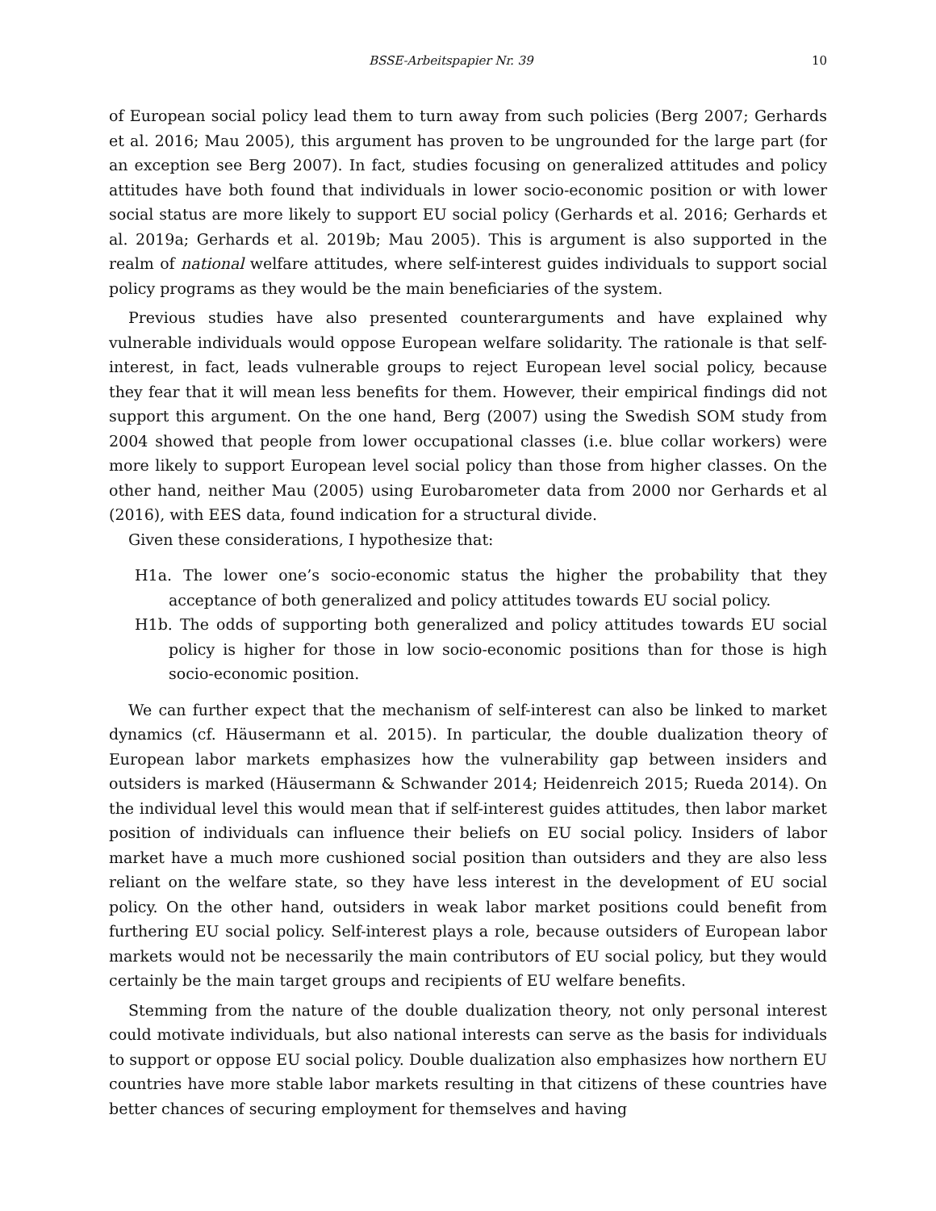BSSE-Arbeitspapier Nr. 39 10
of European social policy lead them to turn away from such policies (Berg 2007; Gerhards et al. 2016; Mau 2005), this argument has proven to be ungrounded for the large part (for an exception see Berg 2007). In fact, studies focusing on generalized attitudes and policy attitudes have both found that individuals in lower socio-economic position or with lower social status are more likely to support EU social policy (Gerhards et al. 2016; Gerhards et al. 2019a; Gerhards et al. 2019b; Mau 2005). This is argument is also supported in the realm of national welfare attitudes, where self-interest guides individuals to support social policy programs as they would be the main beneficiaries of the system.
Previous studies have also presented counterarguments and have explained why vulnerable individuals would oppose European welfare solidarity. The rationale is that self-interest, in fact, leads vulnerable groups to reject European level social policy, because they fear that it will mean less benefits for them. However, their empirical findings did not support this argument. On the one hand, Berg (2007) using the Swedish SOM study from 2004 showed that people from lower occupational classes (i.e. blue collar workers) were more likely to support European level social policy than those from higher classes. On the other hand, neither Mau (2005) using Eurobarometer data from 2000 nor Gerhards et al (2016), with EES data, found indication for a structural divide.
Given these considerations, I hypothesize that:
H1a. The lower one’s socio-economic status the higher the probability that they acceptance of both generalized and policy attitudes towards EU social policy.
H1b. The odds of supporting both generalized and policy attitudes towards EU social policy is higher for those in low socio-economic positions than for those is high socio-economic position.
We can further expect that the mechanism of self-interest can also be linked to market dynamics (cf. Häusermann et al. 2015). In particular, the double dualization theory of European labor markets emphasizes how the vulnerability gap between insiders and outsiders is marked (Häusermann & Schwander 2014; Heidenreich 2015; Rueda 2014). On the individual level this would mean that if self-interest guides attitudes, then labor market position of individuals can influence their beliefs on EU social policy. Insiders of labor market have a much more cushioned social position than outsiders and they are also less reliant on the welfare state, so they have less interest in the development of EU social policy. On the other hand, outsiders in weak labor market positions could benefit from furthering EU social policy. Self-interest plays a role, because outsiders of European labor markets would not be necessarily the main contributors of EU social policy, but they would certainly be the main target groups and recipients of EU welfare benefits.
Stemming from the nature of the double dualization theory, not only personal interest could motivate individuals, but also national interests can serve as the basis for individuals to support or oppose EU social policy. Double dualization also emphasizes how northern EU countries have more stable labor markets resulting in that citizens of these countries have better chances of securing employment for themselves and having